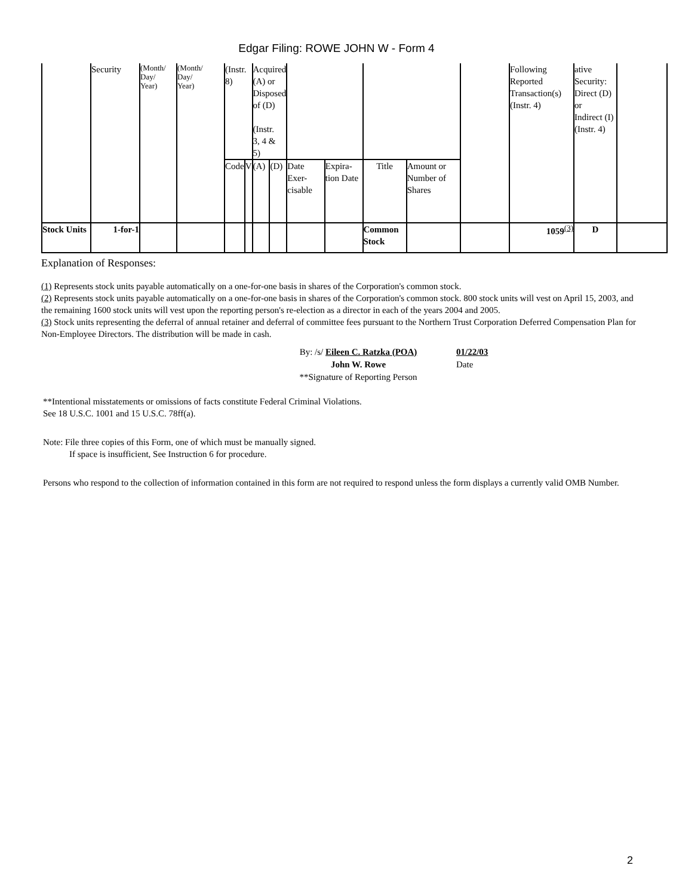Edgar Filing: ROWE JOHN W - Form 4
| | Security | (Month/ Day/ Year) | (Month/ Day/ Year) | (Instr. 8) | | Acquired (A) or Disposed of (D) (Instr. 3, 4 & 5) | | | | | | | Following Reported Transaction(s) (Instr. 4) | ative Security: Direct (D) or Indirect (I) (Instr. 4) | |
| | | | | Code | V | (A) | (D) | Date Exer-cisable | Expira-tion Date | Title | Amount or Number of Shares | | | | |
| Stock Units | 1-for-1 | | | | | | | | | Common Stock | | | 1059<sup>(3)</sup> | D | |
Explanation of Responses:
(1) Represents stock units payable automatically on a one-for-one basis in shares of the Corporation's common stock.
(2) Represents stock units payable automatically on a one-for-one basis in shares of the Corporation's common stock. 800 stock units will vest on April 15, 2003, and the remaining 1600 stock units will vest upon the reporting person's re-election as a director in each of the years 2004 and 2005.
(3) Stock units representing the deferral of annual retainer and deferral of committee fees pursuant to the Northern Trust Corporation Deferred Compensation Plan for Non-Employee Directors. The distribution will be made in cash.
By: /s/ Eileen C. Ratzka (POA)
John W. Rowe
**Signature of Reporting Person
01/22/03
Date
**Intentional misstatements or omissions of facts constitute Federal Criminal Violations.
See 18 U.S.C. 1001 and 15 U.S.C. 78ff(a).
Note: File three copies of this Form, one of which must be manually signed.
If space is insufficient, See Instruction 6 for procedure.
Persons who respond to the collection of information contained in this form are not required to respond unless the form displays a currently valid OMB Number.
2